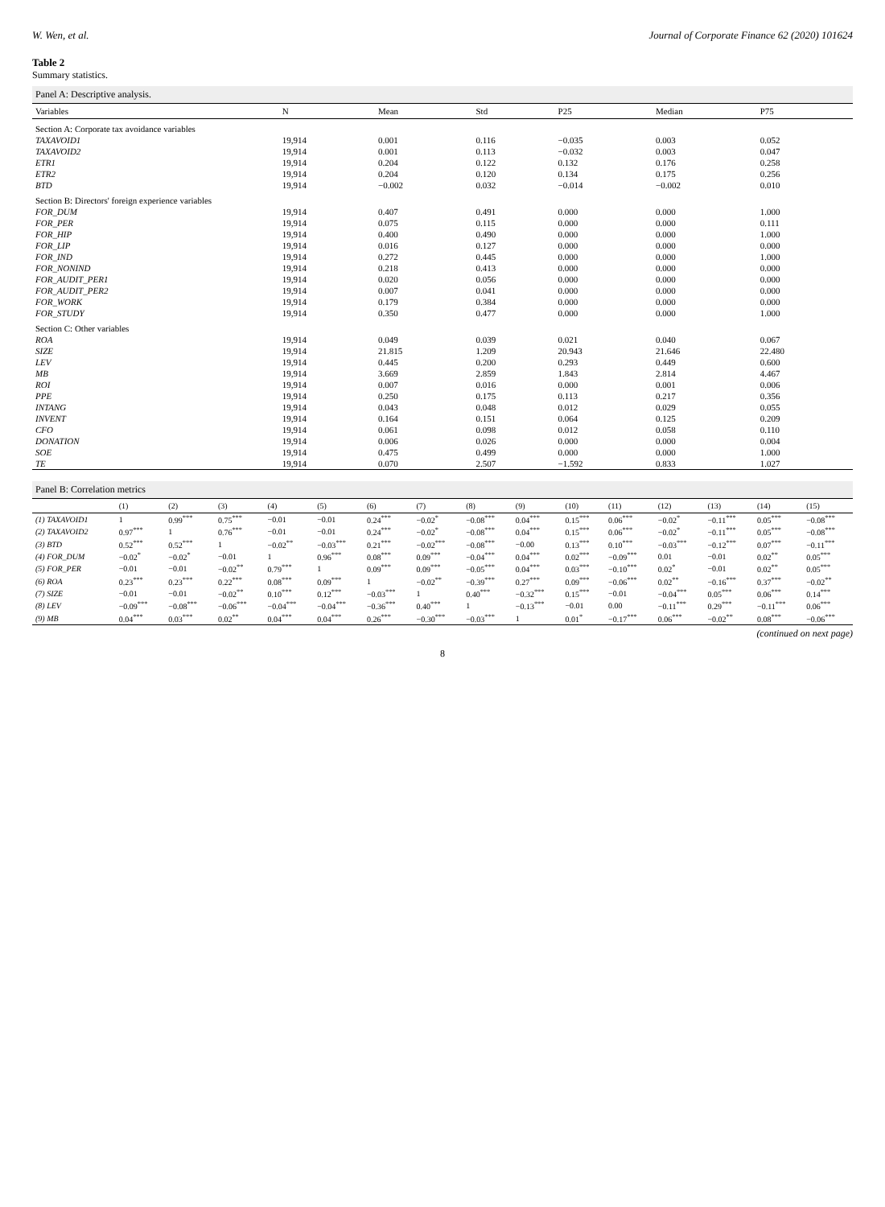W. Wen, et al. Journal of Corporate Finance 62 (2020) 101624
Table 2
Summary statistics.
Panel A: Descriptive analysis.
| Variables | N | Mean | Std | P25 | Median | P75 |
| --- | --- | --- | --- | --- | --- | --- |
| Section A: Corporate tax avoidance variables | | | | | | |
| TAXAVOID1 | 19,914 | 0.001 | 0.116 | −0.035 | 0.003 | 0.052 |
| TAXAVOID2 | 19,914 | 0.001 | 0.113 | −0.032 | 0.003 | 0.047 |
| ETR1 | 19,914 | 0.204 | 0.122 | 0.132 | 0.176 | 0.258 |
| ETR2 | 19,914 | 0.204 | 0.120 | 0.134 | 0.175 | 0.256 |
| BTD | 19,914 | −0.002 | 0.032 | −0.014 | −0.002 | 0.010 |
| Section B: Directors' foreign experience variables | | | | | | |
| FOR_DUM | 19,914 | 0.407 | 0.491 | 0.000 | 0.000 | 1.000 |
| FOR_PER | 19,914 | 0.075 | 0.115 | 0.000 | 0.000 | 0.111 |
| FOR_HIP | 19,914 | 0.400 | 0.490 | 0.000 | 0.000 | 1.000 |
| FOR_LIP | 19,914 | 0.016 | 0.127 | 0.000 | 0.000 | 0.000 |
| FOR_IND | 19,914 | 0.272 | 0.445 | 0.000 | 0.000 | 1.000 |
| FOR_NONIND | 19,914 | 0.218 | 0.413 | 0.000 | 0.000 | 0.000 |
| FOR_AUDIT_PER1 | 19,914 | 0.020 | 0.056 | 0.000 | 0.000 | 0.000 |
| FOR_AUDIT_PER2 | 19,914 | 0.007 | 0.041 | 0.000 | 0.000 | 0.000 |
| FOR_WORK | 19,914 | 0.179 | 0.384 | 0.000 | 0.000 | 0.000 |
| FOR_STUDY | 19,914 | 0.350 | 0.477 | 0.000 | 0.000 | 1.000 |
| Section C: Other variables | | | | | | |
| ROA | 19,914 | 0.049 | 0.039 | 0.021 | 0.040 | 0.067 |
| SIZE | 19,914 | 21.815 | 1.209 | 20.943 | 21.646 | 22.480 |
| LEV | 19,914 | 0.445 | 0.200 | 0.293 | 0.449 | 0.600 |
| MB | 19,914 | 3.669 | 2.859 | 1.843 | 2.814 | 4.467 |
| ROI | 19,914 | 0.007 | 0.016 | 0.000 | 0.001 | 0.006 |
| PPE | 19,914 | 0.250 | 0.175 | 0.113 | 0.217 | 0.356 |
| INTANG | 19,914 | 0.043 | 0.048 | 0.012 | 0.029 | 0.055 |
| INVENT | 19,914 | 0.164 | 0.151 | 0.064 | 0.125 | 0.209 |
| CFO | 19,914 | 0.061 | 0.098 | 0.012 | 0.058 | 0.110 |
| DONATION | 19,914 | 0.006 | 0.026 | 0.000 | 0.000 | 0.004 |
| SOE | 19,914 | 0.475 | 0.499 | 0.000 | 0.000 | 1.000 |
| TE | 19,914 | 0.070 | 2.507 | −1.592 | 0.833 | 1.027 |
Panel B: Correlation metrics
| | (1) | (2) | (3) | (4) | (5) | (6) | (7) | (8) | (9) | (10) | (11) | (12) | (13) | (14) | (15) |
| --- | --- | --- | --- | --- | --- | --- | --- | --- | --- | --- | --- | --- | --- | --- | --- |
| (1) TAXAVOID1 | 1 | 0.99<sup>***</sup> | 0.75<sup>***</sup> | −0.01 | −0.01 | 0.24<sup>***</sup> | −0.02<sup>*</sup> | −0.08<sup>***</sup> | 0.04<sup>***</sup> | 0.15<sup>***</sup> | 0.06<sup>***</sup> | −0.02<sup>*</sup> | −0.11<sup>***</sup> | 0.05<sup>***</sup> | −0.08<sup>***</sup> |
| (2) TAXAVOID2 | 0.97<sup>***</sup> | 1 | 0.76<sup>***</sup> | −0.01 | −0.01 | 0.24<sup>***</sup> | −0.02<sup>*</sup> | −0.08<sup>***</sup> | 0.04<sup>***</sup> | 0.15<sup>***</sup> | 0.06<sup>***</sup> | −0.02<sup>*</sup> | −0.11<sup>***</sup> | 0.05<sup>***</sup> | −0.08<sup>***</sup> |
| (3) BTD | 0.52<sup>***</sup> | 0.52<sup>***</sup> | 1 | −0.02<sup>**</sup> | −0.03<sup>***</sup> | 0.21<sup>***</sup> | −0.02<sup>***</sup> | −0.08<sup>***</sup> | −0.00 | 0.13<sup>***</sup> | 0.10<sup>***</sup> | −0.03<sup>***</sup> | −0.12<sup>***</sup> | 0.07<sup>***</sup> | −0.11<sup>***</sup> |
| (4) FOR_DUM | −0.02<sup>*</sup> | −0.02<sup>*</sup> | −0.01 | 1 | 0.96<sup>***</sup> | 0.08<sup>***</sup> | 0.09<sup>***</sup> | −0.04<sup>***</sup> | 0.04<sup>***</sup> | 0.02<sup>***</sup> | −0.09<sup>***</sup> | 0.01 | −0.01 | 0.02<sup>**</sup> | 0.05<sup>***</sup> |
| (5) FOR_PER | −0.01 | −0.01 | −0.02<sup>**</sup> | 0.79<sup>***</sup> | 1 | 0.09<sup>***</sup> | 0.09<sup>***</sup> | −0.05<sup>***</sup> | 0.04<sup>***</sup> | 0.03<sup>***</sup> | −0.10<sup>***</sup> | 0.02<sup>*</sup> | −0.01 | 0.02<sup>**</sup> | 0.05<sup>***</sup> |
| (6) ROA | 0.23<sup>***</sup> | 0.23<sup>***</sup> | 0.22<sup>***</sup> | 0.08<sup>***</sup> | 0.09<sup>***</sup> | 1 | −0.02<sup>**</sup> | −0.39<sup>***</sup> | 0.27<sup>***</sup> | 0.09<sup>***</sup> | −0.06<sup>***</sup> | 0.02<sup>**</sup> | −0.16<sup>***</sup> | 0.37<sup>***</sup> | −0.02<sup>**</sup> |
| (7) SIZE | −0.01 | −0.01 | −0.02<sup>**</sup> | 0.10<sup>***</sup> | 0.12<sup>***</sup> | −0.03<sup>***</sup> | 1 | 0.40<sup>***</sup> | −0.32<sup>***</sup> | 0.15<sup>***</sup> | −0.01 | −0.04<sup>***</sup> | 0.05<sup>***</sup> | 0.06<sup>***</sup> | 0.14<sup>***</sup> |
| (8) LEV | −0.09<sup>***</sup> | −0.08<sup>***</sup> | −0.06<sup>***</sup> | −0.04<sup>***</sup> | −0.04<sup>***</sup> | −0.36<sup>***</sup> | 0.40<sup>***</sup> | 1 | −0.13<sup>***</sup> | −0.01 | 0.00 | −0.11<sup>***</sup> | 0.29<sup>***</sup> | −0.11<sup>***</sup> | 0.06<sup>***</sup> |
| (9) MB | 0.04<sup>***</sup> | 0.03<sup>***</sup> | 0.02<sup>**</sup> | 0.04<sup>***</sup> | 0.04<sup>***</sup> | 0.26<sup>***</sup> | −0.30<sup>***</sup> | −0.03<sup>***</sup> | 1 | 0.01<sup>*</sup> | −0.17<sup>***</sup> | 0.06<sup>***</sup> | −0.02<sup>**</sup> | 0.08<sup>***</sup> | −0.06<sup>***</sup> |
(continued on next page)
8